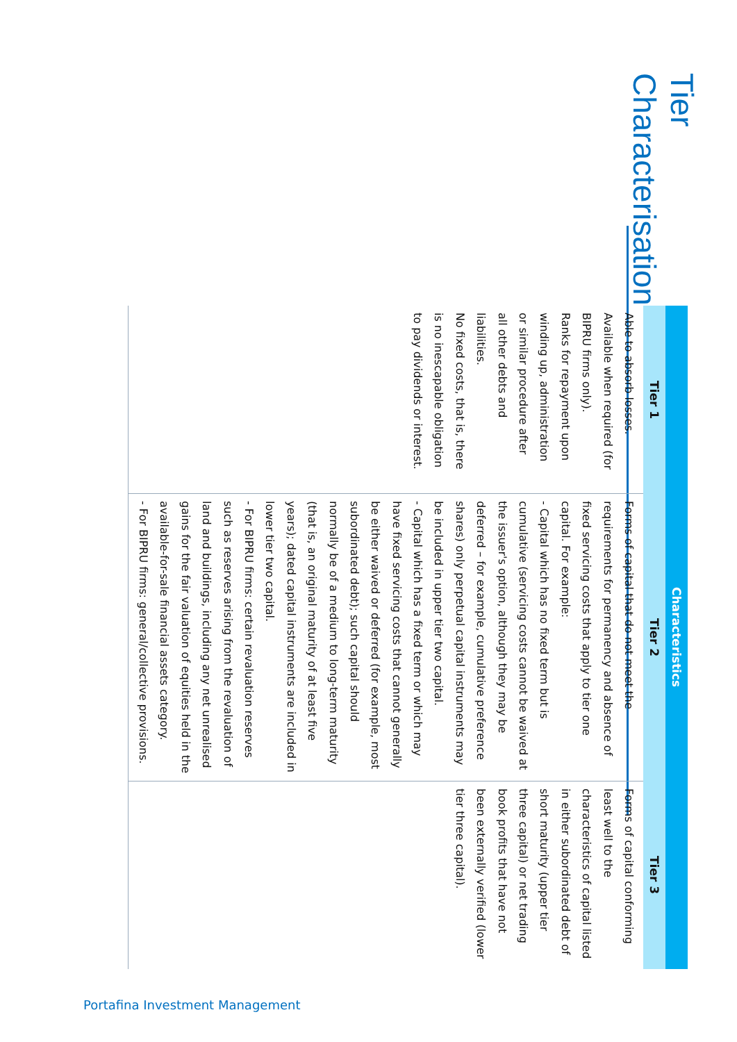Tier Characterisation
| Characteristics | | |
| --- | --- | --- |
| Tier 1 | Tier 2 | Tier 3 |
| Able to absorb losses. Available when required (for BIPRU firms only). Ranks for repayment upon winding up, administration or similar procedure after all other debts and liabilities. No fixed costs, that is, there is no inescapable obligation to pay dividends or interest. | Forms of capital that do not meet the requirements for permanency and absence of fixed servicing costs that apply to tier one capital. For example: - Capital which has no fixed term but is cumulative (servicing costs cannot be waived at the issuer's option, although they may be deferred – for example, cumulative preference shares) only perpetual capital instruments may be included in upper tier two capital. - Capital which has a fixed term or which may have fixed servicing costs that cannot generally be either waived or deferred (for example, most subordinated debt); such capital should normally be of a medium to long-term maturity (that is, an original maturity of at least five years); dated capital instruments are included in lower tier two capital. - For BIPRU firms: certain revaluation reserves such as reserves arising from the revaluation of land and buildings, including any net unrealised gains for the fair valuation of equities held in the available-for-sale financial assets category. - For BIPRU firms: general/collective provisions. | Forms of capital conforming least well to the characteristics of capital listed in either subordinated debt of short maturity (upper tier three capital) or net trading book profits that have not been externally verified (lower tier three capital). |
Portafina Investment Management